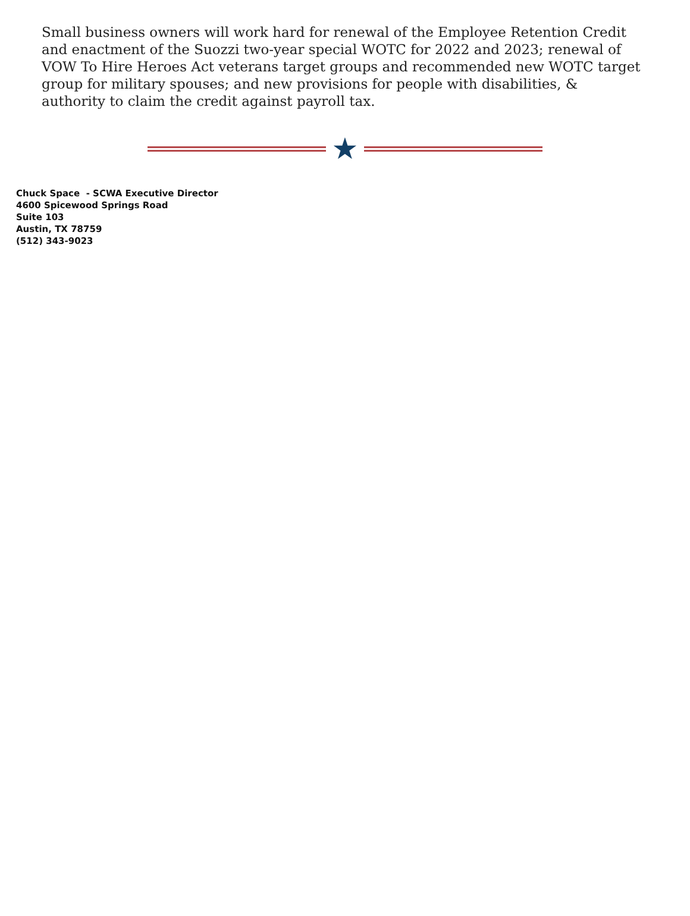Small business owners will work hard for renewal of the Employee Retention Credit and enactment of the Suozzi two-year special WOTC for 2022 and 2023; renewal of VOW To Hire Heroes Act veterans target groups and recommended new WOTC target group for military spouses; and new provisions for people with disabilities, & authority to claim the credit against payroll tax.
★
Chuck Space - SCWA Executive Director
4600 Spicewood Springs Road
Suite 103
Austin, TX 78759
(512) 343-9023